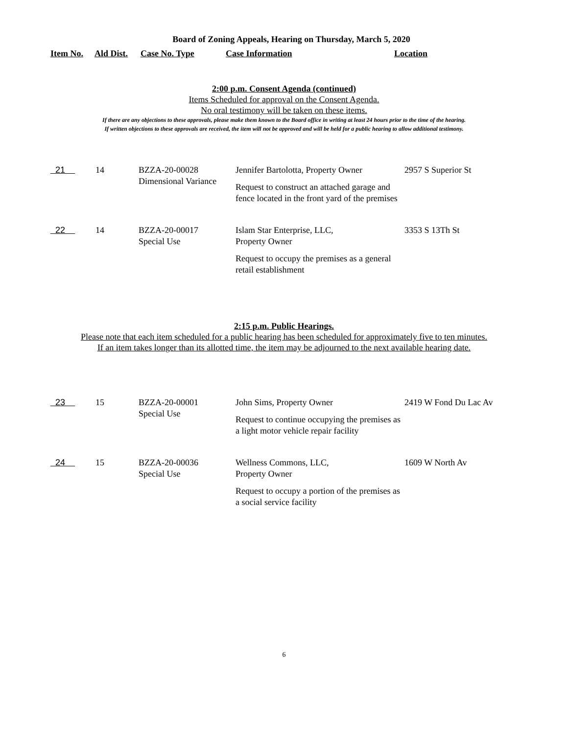Board of Zoning Appeals, Hearing on Thursday, March 5, 2020
| Item No. | Ald Dist. | Case No. Type | Case Information | Location |
| --- | --- | --- | --- | --- |
2:00 p.m. Consent Agenda (continued)
Items Scheduled for approval on the Consent Agenda.
No oral testimony will be taken on these items.
If there are any objections to these approvals, please make them known to the Board office in writing at least 24 hours prior to the time of the hearing.
If written objections to these approvals are received, the item will not be approved and will be held for a public hearing to allow additional testimony.
| 21 | 14 | BZZA-20-00028 Dimensional Variance | Jennifer Bartolotta, Property Owner Request to construct an attached garage and fence located in the front yard of the premises | 2957 S Superior St |
| 22 | 14 | BZZA-20-00017 Special Use | Islam Star Enterprise, LLC, Property Owner Request to occupy the premises as a general retail establishment | 3353 S 13Th St |
2:15 p.m. Public Hearings.
Please note that each item scheduled for a public hearing has been scheduled for approximately five to ten minutes.
If an item takes longer than its allotted time, the item may be adjourned to the next available hearing date.
| 23 | 15 | BZZA-20-00001 Special Use | John Sims, Property Owner Request to continue occupying the premises as a light motor vehicle repair facility | 2419 W Fond Du Lac Av |
| 24 | 15 | BZZA-20-00036 Special Use | Wellness Commons, LLC, Property Owner Request to occupy a portion of the premises as a social service facility | 1609 W North Av |
6